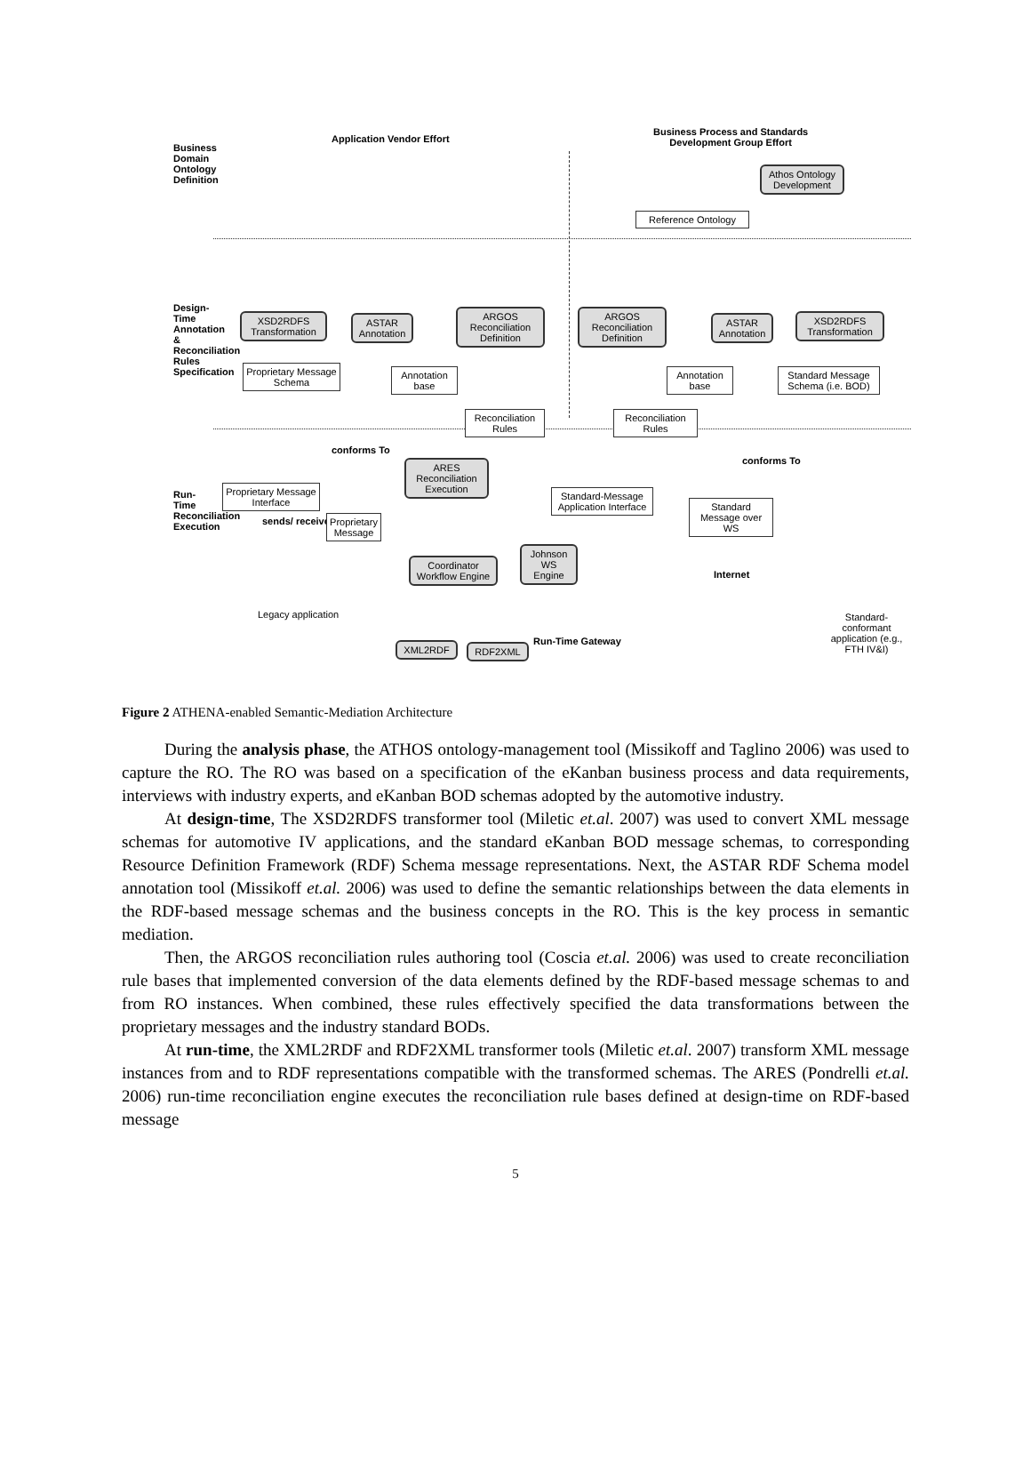Business Domain Ontology Definition
Design-Time Annotation & Reconciliation Rules Specification
Run-Time Reconciliation Execution
Application Vendor Effort
Business Process and Standards
Development Group Effort
Athos Ontology Development
Reference Ontology
XSD2RDFS Transformation
ASTAR Annotation
ARGOS Reconciliation Definition
ARGOS Reconciliation Definition
ASTAR Annotation
XSD2RDFS Transformation
Proprietary Message Schema
Annotation base
Annotation base
Standard Message Schema (i.e. BOD)
Reconciliation Rules
Reconciliation Rules
conforms To
conforms To
ARES Reconciliation Execution
Proprietary Message Interface
sends/ receives
Proprietary Message
Standard-Message Application Interface
Standard Message over WS
Johnson WS Engine
Coordinator Workflow Engine
Internet
Legacy application
Standard-conformant application (e.g., FTH IV&I)
XML2RDF RDF2XML
Run-Time Gateway
Figure 2 ATHENA-enabled Semantic-Mediation Architecture
During the analysis phase, the ATHOS ontology-management tool (Missikoff and Taglino 2006) was used to capture the RO. The RO was based on a specification of the eKanban business process and data requirements, interviews with industry experts, and eKanban BOD schemas adopted by the automotive industry.
At design-time, The XSD2RDFS transformer tool (Miletic et.al. 2007) was used to convert XML message schemas for automotive IV applications, and the standard eKanban BOD message schemas, to corresponding Resource Definition Framework (RDF) Schema message representations. Next, the ASTAR RDF Schema model annotation tool (Missikoff et.al. 2006) was used to define the semantic relationships between the data elements in the RDF-based message schemas and the business concepts in the RO. This is the key process in semantic mediation.
Then, the ARGOS reconciliation rules authoring tool (Coscia et.al. 2006) was used to create reconciliation rule bases that implemented conversion of the data elements defined by the RDF-based message schemas to and from RO instances. When combined, these rules effectively specified the data transformations between the proprietary messages and the industry standard BODs.
At run-time, the XML2RDF and RDF2XML transformer tools (Miletic et.al. 2007) transform XML message instances from and to RDF representations compatible with the transformed schemas. The ARES (Pondrelli et.al. 2006) run-time reconciliation engine executes the reconciliation rule bases defined at design-time on RDF-based message
5